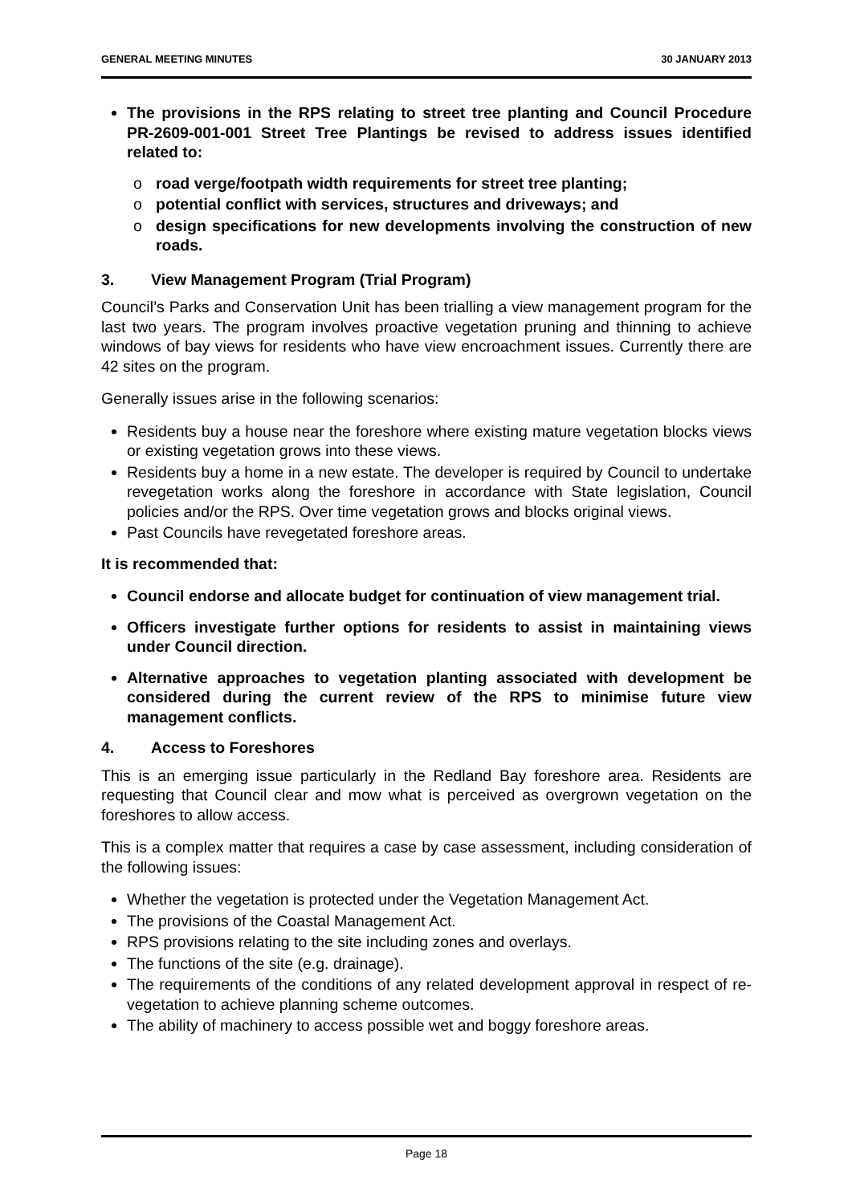GENERAL MEETING MINUTES 30 JANUARY 2013
The provisions in the RPS relating to street tree planting and Council Procedure PR-2609-001-001 Street Tree Plantings be revised to address issues identified related to:
o road verge/footpath width requirements for street tree planting;
o potential conflict with services, structures and driveways; and
o design specifications for new developments involving the construction of new roads.
3. View Management Program (Trial Program)
Council’s Parks and Conservation Unit has been trialling a view management program for the last two years. The program involves proactive vegetation pruning and thinning to achieve windows of bay views for residents who have view encroachment issues. Currently there are 42 sites on the program.
Generally issues arise in the following scenarios:
Residents buy a house near the foreshore where existing mature vegetation blocks views or existing vegetation grows into these views.
Residents buy a home in a new estate. The developer is required by Council to undertake revegetation works along the foreshore in accordance with State legislation, Council policies and/or the RPS. Over time vegetation grows and blocks original views.
Past Councils have revegetated foreshore areas.
It is recommended that:
Council endorse and allocate budget for continuation of view management trial.
Officers investigate further options for residents to assist in maintaining views under Council direction.
Alternative approaches to vegetation planting associated with development be considered during the current review of the RPS to minimise future view management conflicts.
4. Access to Foreshores
This is an emerging issue particularly in the Redland Bay foreshore area. Residents are requesting that Council clear and mow what is perceived as overgrown vegetation on the foreshores to allow access.
This is a complex matter that requires a case by case assessment, including consideration of the following issues:
Whether the vegetation is protected under the Vegetation Management Act.
The provisions of the Coastal Management Act.
RPS provisions relating to the site including zones and overlays.
The functions of the site (e.g. drainage).
The requirements of the conditions of any related development approval in respect of re-vegetation to achieve planning scheme outcomes.
The ability of machinery to access possible wet and boggy foreshore areas.
Page 18